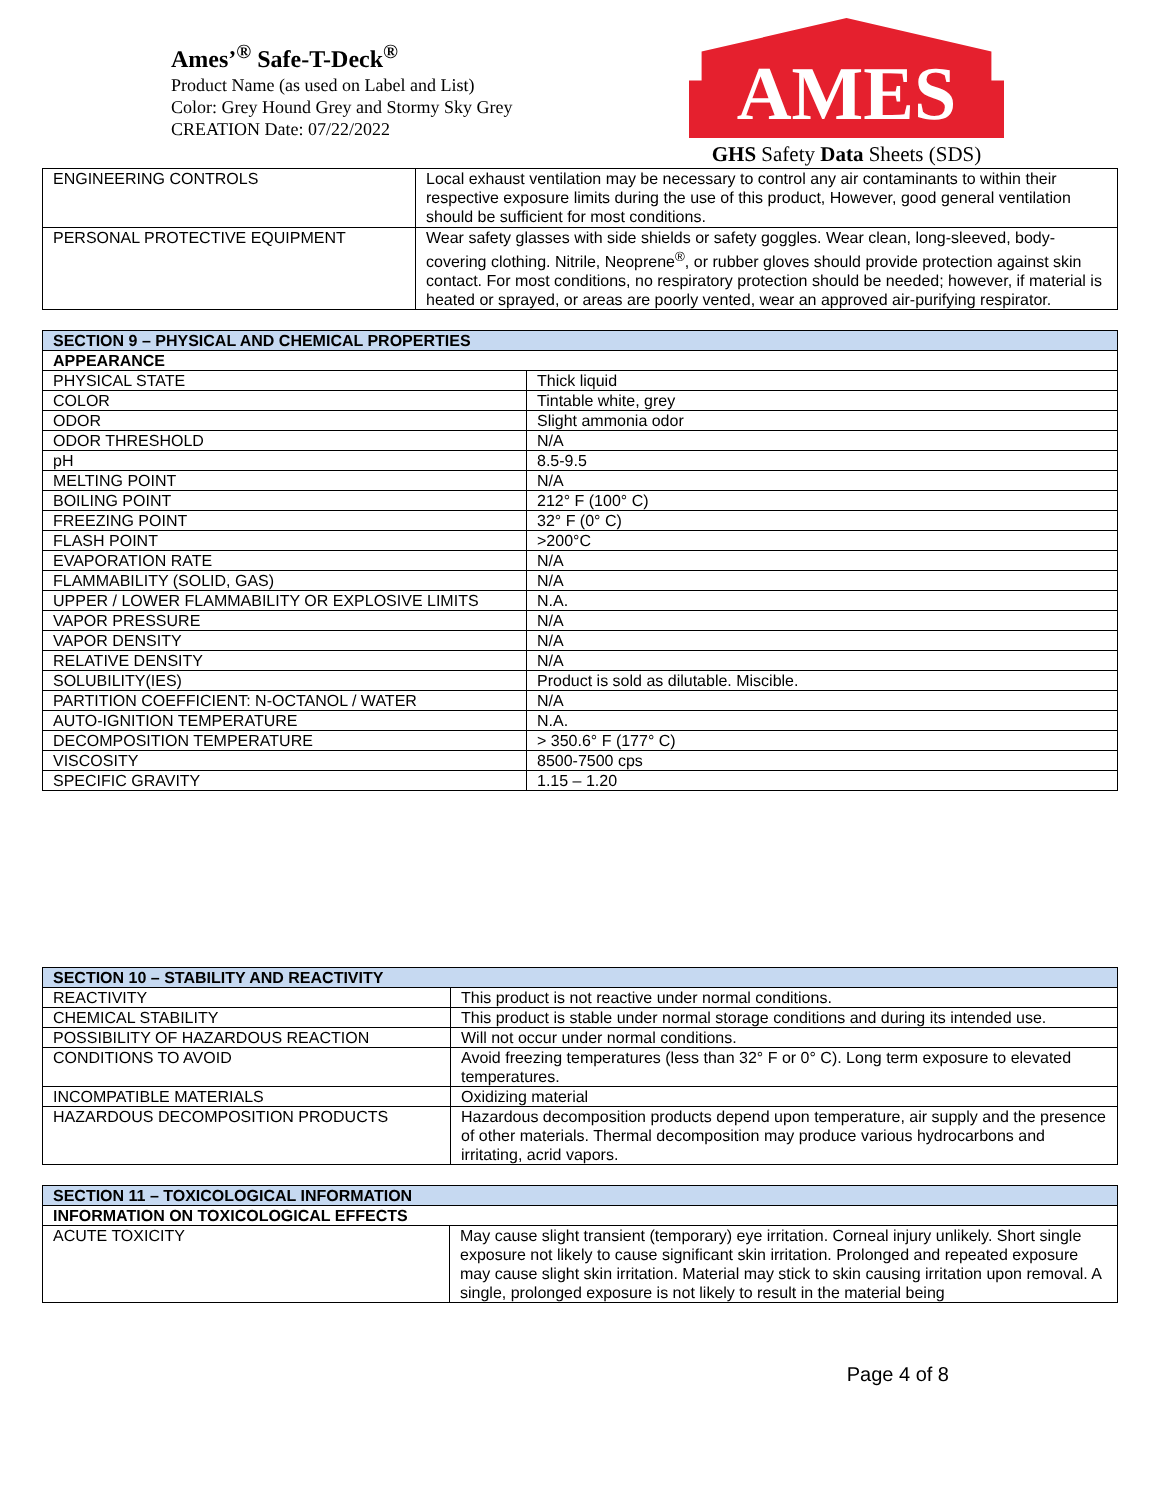Ames’<sup>®</sup> Safe-T-Deck<sup>®</sup>
Product Name (as used on Label and List)
Color: Grey Hound Grey and Stormy Sky Grey
CREATION Date: 07/22/2022
AMES
GHS Safety Data Sheets (SDS)
| ENGINEERING CONTROLS | Local exhaust ventilation may be necessary to control any air contaminants to within their respective exposure limits during the use of this product, However, good general ventilation should be sufficient for most conditions. |
| PERSONAL PROTECTIVE EQUIPMENT | Wear safety glasses with side shields or safety goggles. Wear clean, long-sleeved, body-covering clothing. Nitrile, Neoprene<sup>®</sup>, or rubber gloves should provide protection against skin contact. For most conditions, no respiratory protection should be needed; however, if material is heated or sprayed, or areas are poorly vented, wear an approved air-purifying respirator. |
| SECTION 9 – PHYSICAL AND CHEMICAL PROPERTIES | |
| --- | --- |
| APPEARANCE | |
| PHYSICAL STATE | Thick liquid |
| COLOR | Tintable white, grey |
| ODOR | Slight ammonia odor |
| ODOR THRESHOLD | N/A |
| pH | 8.5-9.5 |
| MELTING POINT | N/A |
| BOILING POINT | 212° F (100° C) |
| FREEZING POINT | 32° F (0° C) |
| FLASH POINT | >200°C |
| EVAPORATION RATE | N/A |
| FLAMMABILITY (SOLID, GAS) | N/A |
| UPPER / LOWER FLAMMABILITY OR EXPLOSIVE LIMITS | N.A. |
| VAPOR PRESSURE | N/A |
| VAPOR DENSITY | N/A |
| RELATIVE DENSITY | N/A |
| SOLUBILITY(IES) | Product is sold as dilutable. Miscible. |
| PARTITION COEFFICIENT: N-OCTANOL / WATER | N/A |
| AUTO-IGNITION TEMPERATURE | N.A. |
| DECOMPOSITION TEMPERATURE | > 350.6° F (177° C) |
| VISCOSITY | 8500-7500 cps |
| SPECIFIC GRAVITY | 1.15 – 1.20 |
| SECTION 10 – STABILITY AND REACTIVITY | |
| --- | --- |
| REACTIVITY | This product is not reactive under normal conditions. |
| CHEMICAL STABILITY | This product is stable under normal storage conditions and during its intended use. |
| POSSIBILITY OF HAZARDOUS REACTION | Will not occur under normal conditions. |
| CONDITIONS TO AVOID | Avoid freezing temperatures (less than 32° F or 0° C). Long term exposure to elevated temperatures. |
| INCOMPATIBLE MATERIALS | Oxidizing material |
| HAZARDOUS DECOMPOSITION PRODUCTS | Hazardous decomposition products depend upon temperature, air supply and the presence of other materials. Thermal decomposition may produce various hydrocarbons and irritating, acrid vapors. |
| SECTION 11 – TOXICOLOGICAL INFORMATION | |
| --- | --- |
| INFORMATION ON TOXICOLOGICAL EFFECTS | |
| ACUTE TOXICITY | May cause slight transient (temporary) eye irritation. Corneal injury unlikely. Short single exposure not likely to cause significant skin irritation. Prolonged and repeated exposure may cause slight skin irritation. Material may stick to skin causing irritation upon removal. A single, prolonged exposure is not likely to result in the material being |
Page 4 of 8